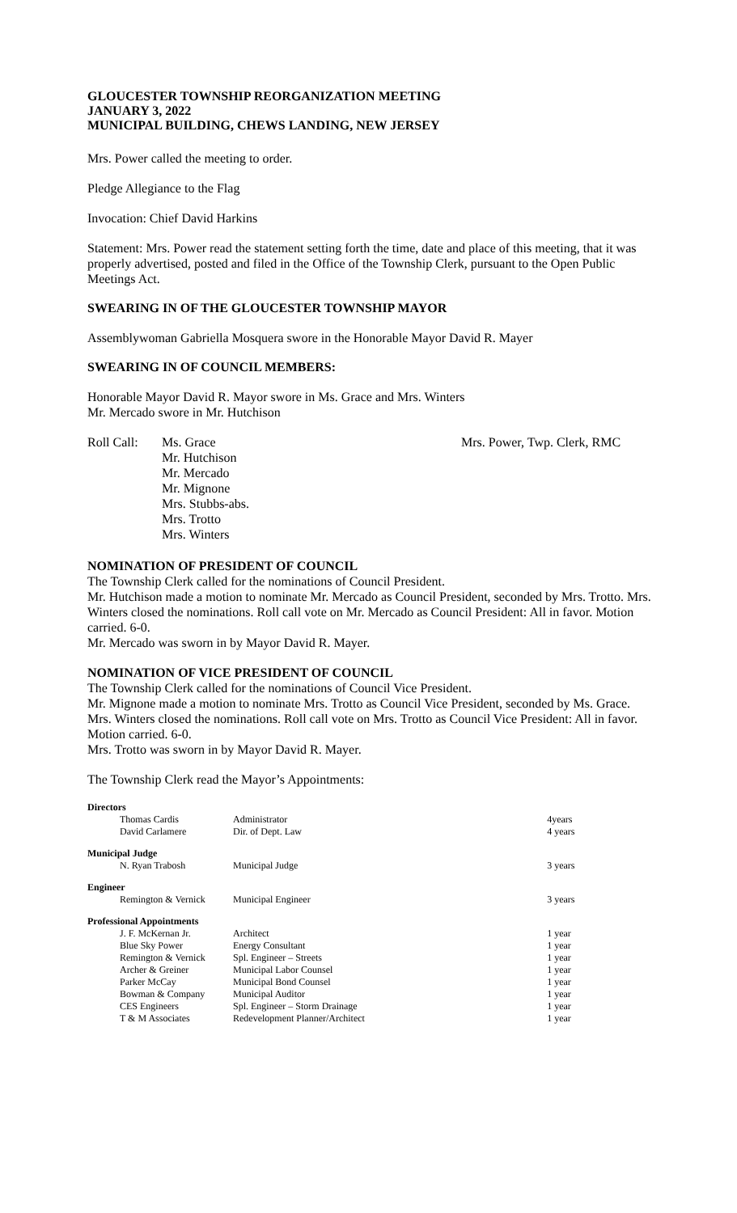GLOUCESTER TOWNSHIP REORGANIZATION MEETING
JANUARY 3, 2022
MUNICIPAL BUILDING, CHEWS LANDING, NEW JERSEY
Mrs. Power called the meeting to order.
Pledge Allegiance to the Flag
Invocation: Chief David Harkins
Statement: Mrs. Power read the statement setting forth the time, date and place of this meeting, that it was properly advertised, posted and filed in the Office of the Township Clerk, pursuant to the Open Public Meetings Act.
SWEARING IN OF THE GLOUCESTER TOWNSHIP MAYOR
Assemblywoman Gabriella Mosquera swore in the Honorable Mayor David R. Mayer
SWEARING IN OF COUNCIL MEMBERS:
Honorable Mayor David R. Mayor swore in Ms. Grace and Mrs. Winters
Mr. Mercado swore in Mr. Hutchison
Roll Call:
Ms. Grace
Mr. Hutchison
Mr. Mercado
Mr. Mignone
Mrs. Stubbs-abs.
Mrs. Trotto
Mrs. Winters
Mrs. Power, Twp. Clerk, RMC
NOMINATION OF PRESIDENT OF COUNCIL
The Township Clerk called for the nominations of Council President.
Mr. Hutchison made a motion to nominate Mr. Mercado as Council President, seconded by Mrs. Trotto. Mrs. Winters closed the nominations. Roll call vote on Mr. Mercado as Council President: All in favor. Motion carried. 6-0.
Mr. Mercado was sworn in by Mayor David R. Mayer.
NOMINATION OF VICE PRESIDENT OF COUNCIL
The Township Clerk called for the nominations of Council Vice President.
Mr. Mignone made a motion to nominate Mrs. Trotto as Council Vice President, seconded by Ms. Grace. Mrs. Winters closed the nominations. Roll call vote on Mrs. Trotto as Council Vice President: All in favor. Motion carried. 6-0.
Mrs. Trotto was sworn in by Mayor David R. Mayer.
The Township Clerk read the Mayor’s Appointments:
| Directors | | |
| Thomas Cardis | Administrator | 4years |
| David Carlamere | Dir. of Dept. Law | 4 years |
| Municipal Judge | | |
| N. Ryan Trabosh | Municipal Judge | 3 years |
| Engineer | | |
| Remington & Vernick | Municipal Engineer | 3 years |
| Professional Appointments | | |
| J. F. McKernan Jr. | Architect | 1 year |
| Blue Sky Power | Energy Consultant | 1 year |
| Remington & Vernick | Spl. Engineer – Streets | 1 year |
| Archer & Greiner | Municipal Labor Counsel | 1 year |
| Parker McCay | Municipal Bond Counsel | 1 year |
| Bowman & Company | Municipal Auditor | 1 year |
| CES Engineers | Spl. Engineer – Storm Drainage | 1 year |
| T & M Associates | Redevelopment Planner/Architect | 1 year |